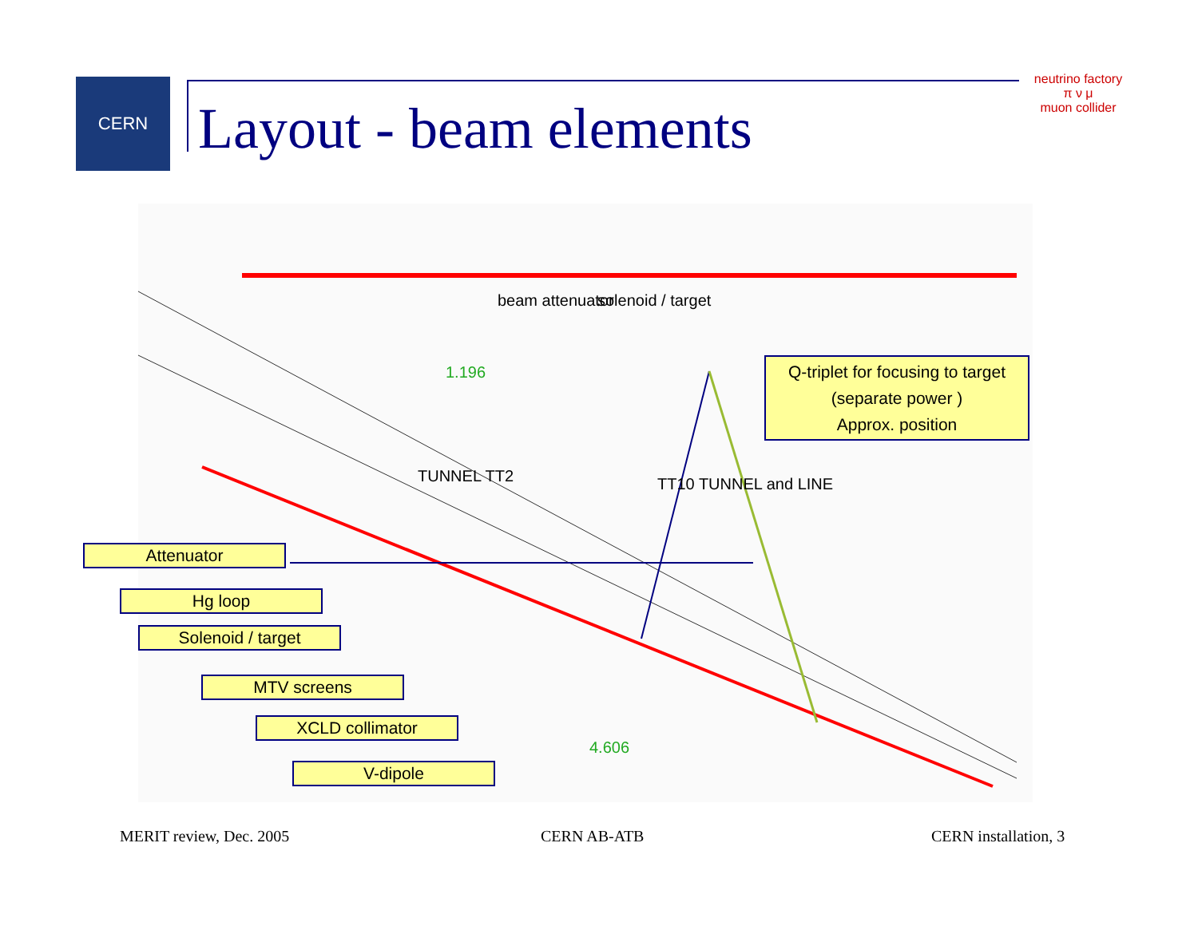CERN
Layout - beam elements
neutrino factory
π ν μ
muon collider
1.196
beam attenuator solenoid / target
TUNNEL TT2 TT10 TUNNEL and LINE
4.606
Q-triplet for focusing to target
(separate power )
Approx. position
Attenuator
Hg loop
Solenoid / target
MTV screens
XCLD collimator
V-dipole
MERIT review, Dec. 2005 CERN AB-ATB CERN installation, 3